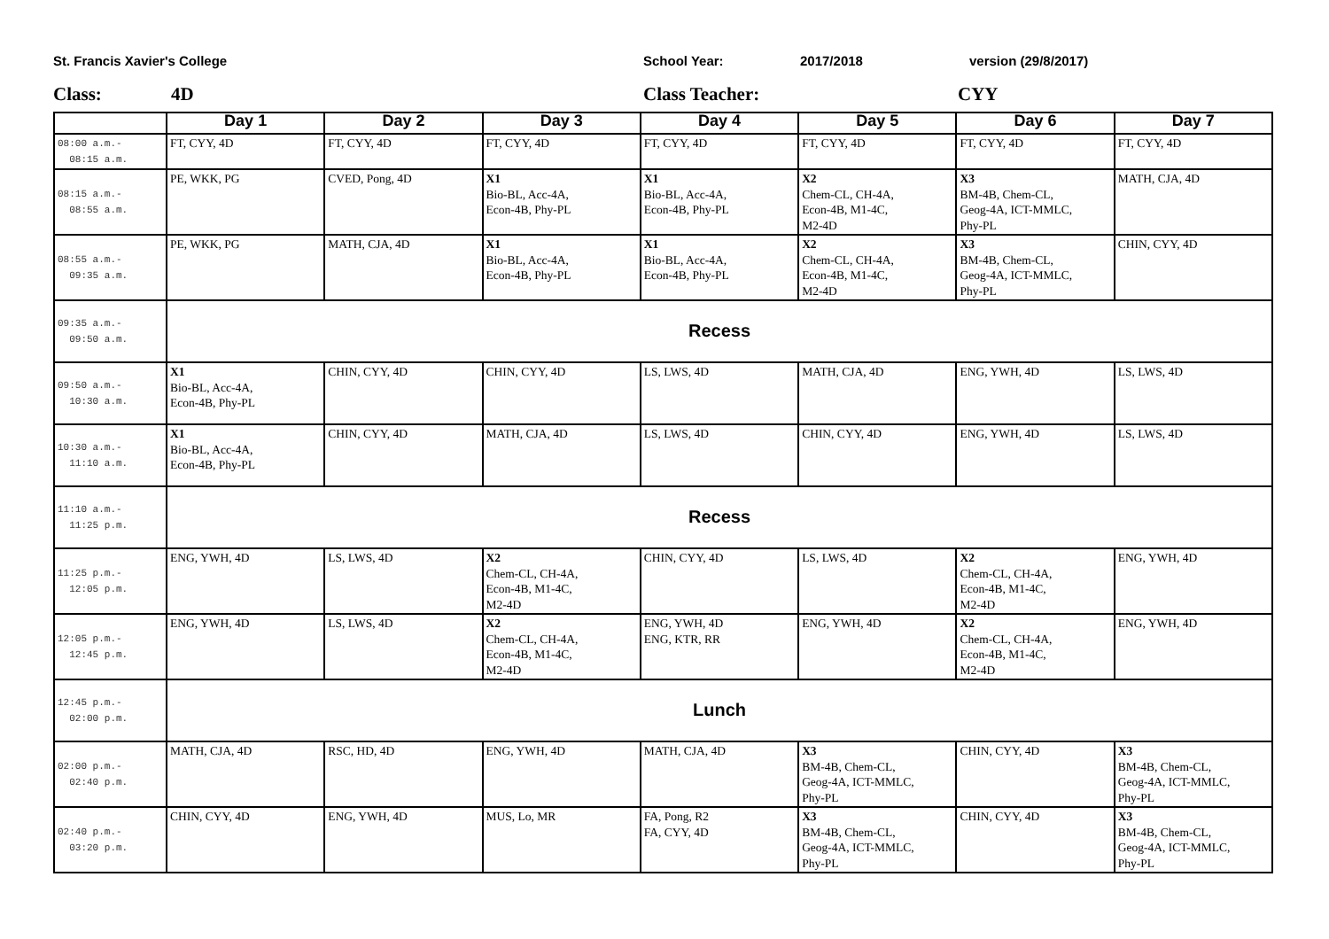St. Francis Xavier's College School Year: 2017/2018 version (29/8/2017)
Class: 4D Class Teacher: CYY
| | Day 1 | Day 2 | Day 3 | Day 4 | Day 5 | Day 6 | Day 7 |
| --- | --- | --- | --- | --- | --- | --- | --- |
| 08:00 a.m.- 08:15 a.m. | FT, CYY, 4D | FT, CYY, 4D | FT, CYY, 4D | FT, CYY, 4D | FT, CYY, 4D | FT, CYY, 4D | FT, CYY, 4D |
| 08:15 a.m.- 08:55 a.m. | PE, WKK, PG | CVED, Pong, 4D | X1 Bio-BL, Acc-4A, Econ-4B, Phy-PL | X1 Bio-BL, Acc-4A, Econ-4B, Phy-PL | X2 Chem-CL, CH-4A, Econ-4B, M1-4C, M2-4D | X3 BM-4B, Chem-CL, Geog-4A, ICT-MMLC, Phy-PL | MATH, CJA, 4D |
| 08:55 a.m.- 09:35 a.m. | PE, WKK, PG | MATH, CJA, 4D | X1 Bio-BL, Acc-4A, Econ-4B, Phy-PL | X1 Bio-BL, Acc-4A, Econ-4B, Phy-PL | X2 Chem-CL, CH-4A, Econ-4B, M1-4C, M2-4D | X3 BM-4B, Chem-CL, Geog-4A, ICT-MMLC, Phy-PL | CHIN, CYY, 4D |
| 09:35 a.m.- 09:50 a.m. | Recess | | | | | | |
| 09:50 a.m.- 10:30 a.m. | X1 Bio-BL, Acc-4A, Econ-4B, Phy-PL | CHIN, CYY, 4D | CHIN, CYY, 4D | LS, LWS, 4D | MATH, CJA, 4D | ENG, YWH, 4D | LS, LWS, 4D |
| 10:30 a.m.- 11:10 a.m. | X1 Bio-BL, Acc-4A, Econ-4B, Phy-PL | CHIN, CYY, 4D | MATH, CJA, 4D | LS, LWS, 4D | CHIN, CYY, 4D | ENG, YWH, 4D | LS, LWS, 4D |
| 11:10 a.m.- 11:25 p.m. | Recess | | | | | | |
| 11:25 p.m.- 12:05 p.m. | ENG, YWH, 4D | LS, LWS, 4D | X2 Chem-CL, CH-4A, Econ-4B, M1-4C, M2-4D | CHIN, CYY, 4D | LS, LWS, 4D | X2 Chem-CL, CH-4A, Econ-4B, M1-4C, M2-4D | ENG, YWH, 4D |
| 12:05 p.m.- 12:45 p.m. | ENG, YWH, 4D | LS, LWS, 4D | X2 Chem-CL, CH-4A, Econ-4B, M1-4C, M2-4D | ENG, YWH, 4D ENG, KTR, RR | ENG, YWH, 4D | X2 Chem-CL, CH-4A, Econ-4B, M1-4C, M2-4D | ENG, YWH, 4D |
| 12:45 p.m.- 02:00 p.m. | Lunch | | | | | | |
| 02:00 p.m.- 02:40 p.m. | MATH, CJA, 4D | RSC, HD, 4D | ENG, YWH, 4D | MATH, CJA, 4D | X3 BM-4B, Chem-CL, Geog-4A, ICT-MMLC, Phy-PL | CHIN, CYY, 4D | X3 BM-4B, Chem-CL, Geog-4A, ICT-MMLC, Phy-PL |
| 02:40 p.m.- 03:20 p.m. | CHIN, CYY, 4D | ENG, YWH, 4D | MUS, Lo, MR | FA, Pong, R2 FA, CYY, 4D | X3 BM-4B, Chem-CL, Geog-4A, ICT-MMLC, Phy-PL | CHIN, CYY, 4D | X3 BM-4B, Chem-CL, Geog-4A, ICT-MMLC, Phy-PL |